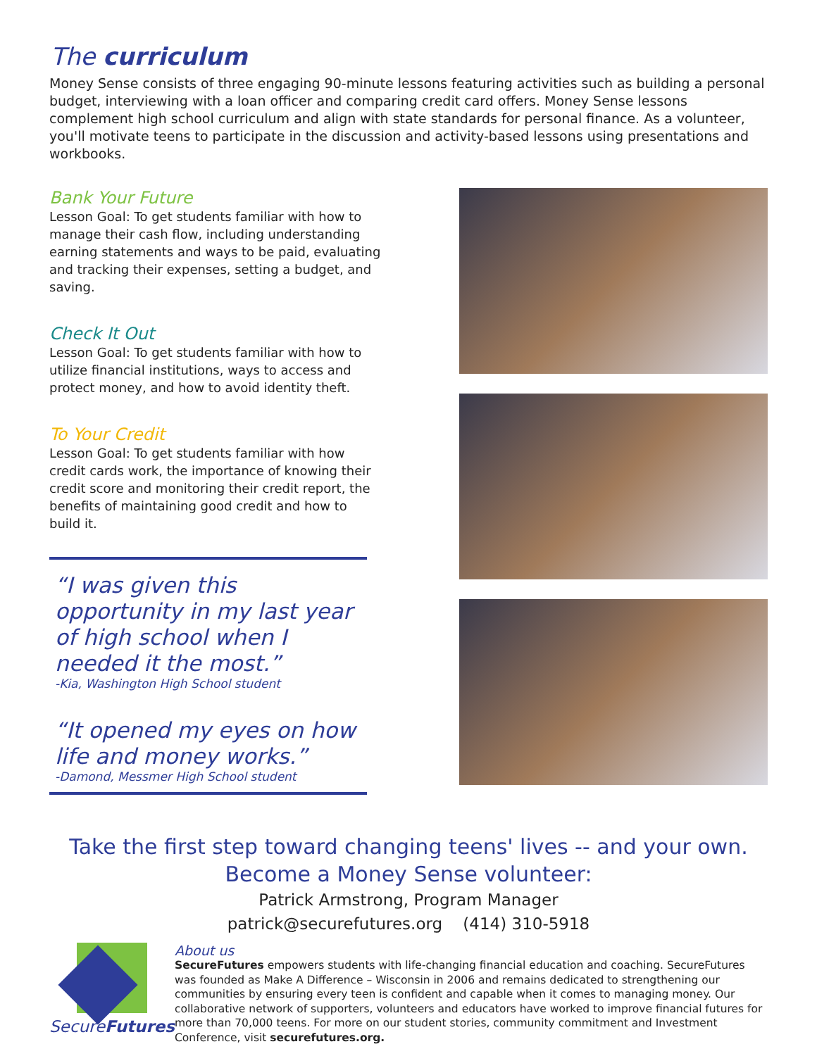The curriculum
Money Sense consists of three engaging 90-minute lessons featuring activities such as building a personal budget, interviewing with a loan officer and comparing credit card offers. Money Sense lessons complement high school curriculum and align with state standards for personal finance. As a volunteer, you'll motivate teens to participate in the discussion and activity-based lessons using presentations and workbooks.
Bank Your Future
Lesson Goal: To get students familiar with how to manage their cash flow, including understanding earning statements and ways to be paid, evaluating and tracking their expenses, setting a budget, and saving.
Check It Out
Lesson Goal: To get students familiar with how to utilize financial institutions, ways to access and protect money, and how to avoid identity theft.
To Your Credit
Lesson Goal: To get students familiar with how credit cards work, the importance of knowing their credit score and monitoring their credit report, the benefits of maintaining good credit and how to build it.
“I was given this opportunity in my last year of high school when I needed it the most.”
-Kia, Washington High School student
“It opened my eyes on how life and money works.”
-Damond, Messmer High School student
Take the first step toward changing teens' lives -- and your own.
Become a Money Sense volunteer:
Patrick Armstrong, Program Manager
patrick@securefutures.org (414) 310-5918
SecureFutures
About us
SecureFutures empowers students with life-changing financial education and coaching. SecureFutures was founded as Make A Difference – Wisconsin in 2006 and remains dedicated to strengthening our communities by ensuring every teen is confident and capable when it comes to managing money. Our collaborative network of supporters, volunteers and educators have worked to improve financial futures for more than 70,000 teens. For more on our student stories, community commitment and Investment Conference, visit securefutures.org.